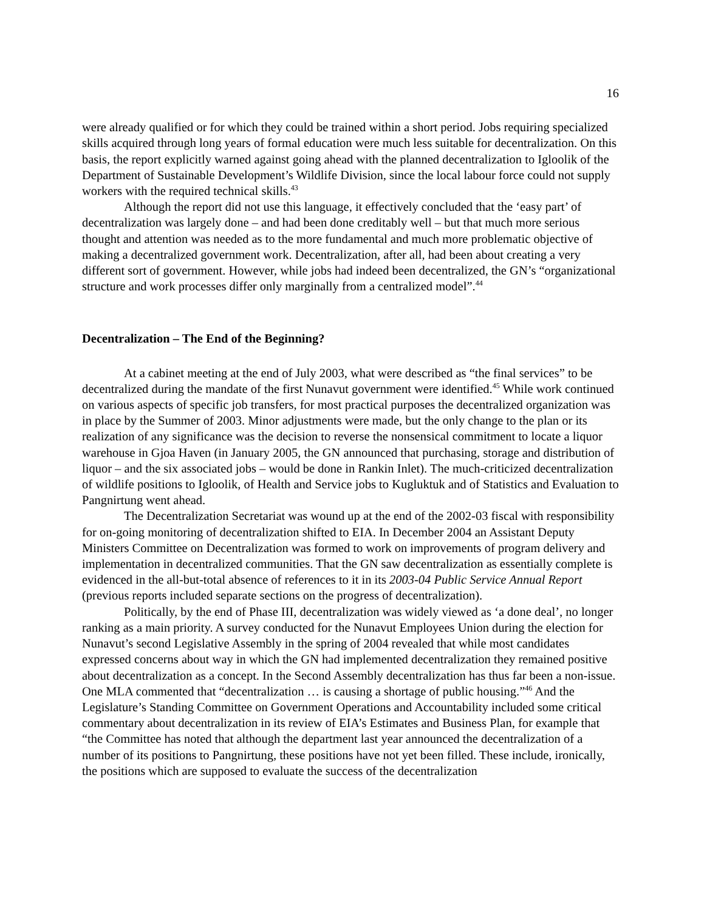16
were already qualified or for which they could be trained within a short period. Jobs requiring specialized skills acquired through long years of formal education were much less suitable for decentralization. On this basis, the report explicitly warned against going ahead with the planned decentralization to Igloolik of the Department of Sustainable Development’s Wildlife Division, since the local labour force could not supply workers with the required technical skills.<sup>43</sup>
Although the report did not use this language, it effectively concluded that the ‘easy part’ of decentralization was largely done – and had been done creditably well – but that much more serious thought and attention was needed as to the more fundamental and much more problematic objective of making a decentralized government work. Decentralization, after all, had been about creating a very different sort of government. However, while jobs had indeed been decentralized, the GN’s “organizational structure and work processes differ only marginally from a centralized model”.<sup>44</sup>
Decentralization – The End of the Beginning?
At a cabinet meeting at the end of July 2003, what were described as “the final services” to be decentralized during the mandate of the first Nunavut government were identified.<sup>45</sup> While work continued on various aspects of specific job transfers, for most practical purposes the decentralized organization was in place by the Summer of 2003. Minor adjustments were made, but the only change to the plan or its realization of any significance was the decision to reverse the nonsensical commitment to locate a liquor warehouse in Gjoa Haven (in January 2005, the GN announced that purchasing, storage and distribution of liquor – and the six associated jobs – would be done in Rankin Inlet). The much-criticized decentralization of wildlife positions to Igloolik, of Health and Service jobs to Kugluktuk and of Statistics and Evaluation to Pangnirtung went ahead.
The Decentralization Secretariat was wound up at the end of the 2002-03 fiscal with responsibility for on-going monitoring of decentralization shifted to EIA. In December 2004 an Assistant Deputy Ministers Committee on Decentralization was formed to work on improvements of program delivery and implementation in decentralized communities. That the GN saw decentralization as essentially complete is evidenced in the all-but-total absence of references to it in its 2003-04 Public Service Annual Report (previous reports included separate sections on the progress of decentralization).
Politically, by the end of Phase III, decentralization was widely viewed as ‘a done deal’, no longer ranking as a main priority. A survey conducted for the Nunavut Employees Union during the election for Nunavut’s second Legislative Assembly in the spring of 2004 revealed that while most candidates expressed concerns about way in which the GN had implemented decentralization they remained positive about decentralization as a concept. In the Second Assembly decentralization has thus far been a non-issue. One MLA commented that “decentralization … is causing a shortage of public housing.”<sup>46</sup> And the Legislature’s Standing Committee on Government Operations and Accountability included some critical commentary about decentralization in its review of EIA’s Estimates and Business Plan, for example that “the Committee has noted that although the department last year announced the decentralization of a number of its positions to Pangnirtung, these positions have not yet been filled. These include, ironically, the positions which are supposed to evaluate the success of the decentralization